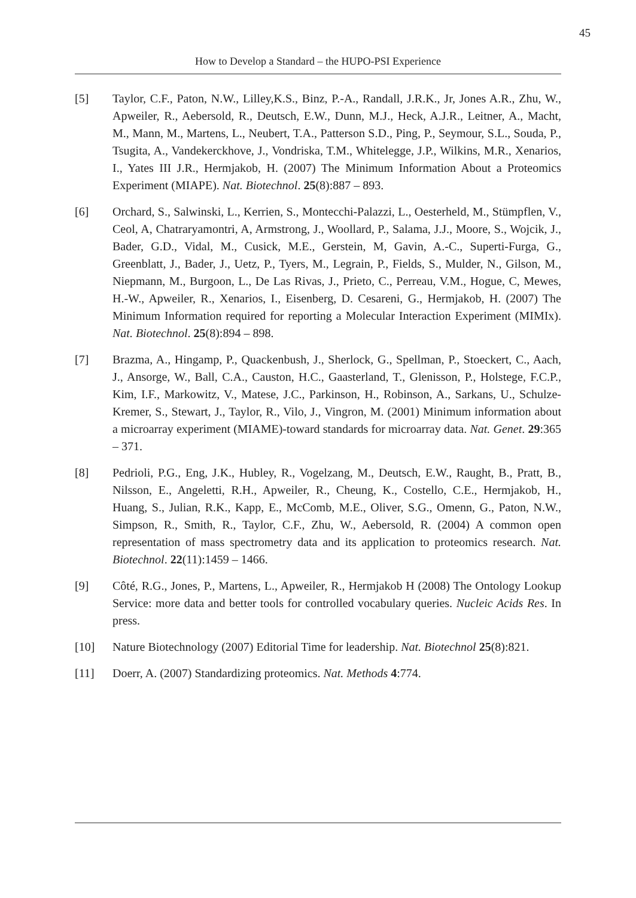45
How to Develop a Standard – the HUPO-PSI Experience
[5] Taylor, C.F., Paton, N.W., Lilley,K.S., Binz, P.-A., Randall, J.R.K., Jr, Jones A.R., Zhu, W., Apweiler, R., Aebersold, R., Deutsch, E.W., Dunn, M.J., Heck, A.J.R., Leitner, A., Macht, M., Mann, M., Martens, L., Neubert, T.A., Patterson S.D., Ping, P., Seymour, S.L., Souda, P., Tsugita, A., Vandekerckhove, J., Vondriska, T.M., Whitelegge, J.P., Wilkins, M.R., Xenarios, I., Yates III J.R., Hermjakob, H. (2007) The Minimum Information About a Proteomics Experiment (MIAPE). Nat. Biotechnol. 25(8):887 – 893.
[6] Orchard, S., Salwinski, L., Kerrien, S., Montecchi-Palazzi, L., Oesterheld, M., Stümpflen, V., Ceol, A, Chatraryamontri, A, Armstrong, J., Woollard, P., Salama, J.J., Moore, S., Wojcik, J., Bader, G.D., Vidal, M., Cusick, M.E., Gerstein, M, Gavin, A.-C., Superti-Furga, G., Greenblatt, J., Bader, J., Uetz, P., Tyers, M., Legrain, P., Fields, S., Mulder, N., Gilson, M., Niepmann, M., Burgoon, L., De Las Rivas, J., Prieto, C., Perreau, V.M., Hogue, C, Mewes, H.-W., Apweiler, R., Xenarios, I., Eisenberg, D. Cesareni, G., Hermjakob, H. (2007) The Minimum Information required for reporting a Molecular Interaction Experiment (MIMIx). Nat. Biotechnol. 25(8):894 – 898.
[7] Brazma, A., Hingamp, P., Quackenbush, J., Sherlock, G., Spellman, P., Stoeckert, C., Aach, J., Ansorge, W., Ball, C.A., Causton, H.C., Gaasterland, T., Glenisson, P., Holstege, F.C.P., Kim, I.F., Markowitz, V., Matese, J.C., Parkinson, H., Robinson, A., Sarkans, U., Schulze-Kremer, S., Stewart, J., Taylor, R., Vilo, J., Vingron, M. (2001) Minimum information about a microarray experiment (MIAME)-toward standards for microarray data. Nat. Genet. 29:365 – 371.
[8] Pedrioli, P.G., Eng, J.K., Hubley, R., Vogelzang, M., Deutsch, E.W., Raught, B., Pratt, B., Nilsson, E., Angeletti, R.H., Apweiler, R., Cheung, K., Costello, C.E., Hermjakob, H., Huang, S., Julian, R.K., Kapp, E., McComb, M.E., Oliver, S.G., Omenn, G., Paton, N.W., Simpson, R., Smith, R., Taylor, C.F., Zhu, W., Aebersold, R. (2004) A common open representation of mass spectrometry data and its application to proteomics research. Nat. Biotechnol. 22(11):1459 – 1466.
[9] Côté, R.G., Jones, P., Martens, L., Apweiler, R., Hermjakob H (2008) The Ontology Lookup Service: more data and better tools for controlled vocabulary queries. Nucleic Acids Res. In press.
[10] Nature Biotechnology (2007) Editorial Time for leadership. Nat. Biotechnol 25(8):821.
[11] Doerr, A. (2007) Standardizing proteomics. Nat. Methods 4:774.